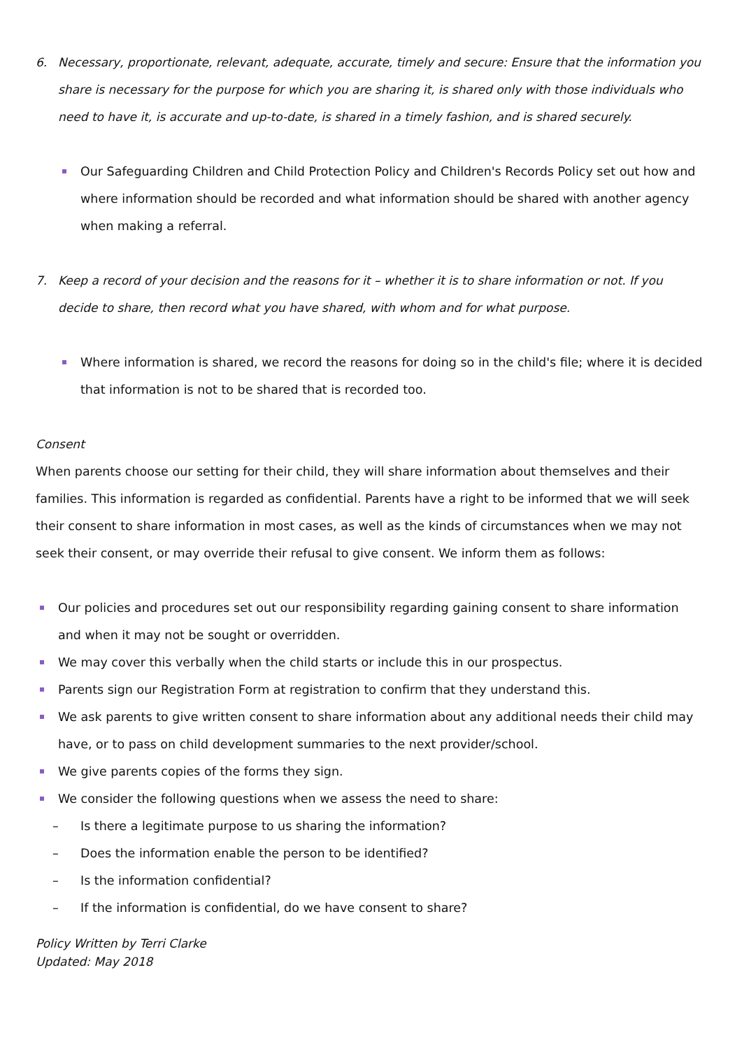6. Necessary, proportionate, relevant, adequate, accurate, timely and secure: Ensure that the information you share is necessary for the purpose for which you are sharing it, is shared only with those individuals who need to have it, is accurate and up-to-date, is shared in a timely fashion, and is shared securely.
Our Safeguarding Children and Child Protection Policy and Children's Records Policy set out how and where information should be recorded and what information should be shared with another agency when making a referral.
7. Keep a record of your decision and the reasons for it – whether it is to share information or not. If you decide to share, then record what you have shared, with whom and for what purpose.
Where information is shared, we record the reasons for doing so in the child's file; where it is decided that information is not to be shared that is recorded too.
Consent
When parents choose our setting for their child, they will share information about themselves and their families. This information is regarded as confidential. Parents have a right to be informed that we will seek their consent to share information in most cases, as well as the kinds of circumstances when we may not seek their consent, or may override their refusal to give consent. We inform them as follows:
Our policies and procedures set out our responsibility regarding gaining consent to share information and when it may not be sought or overridden.
We may cover this verbally when the child starts or include this in our prospectus.
Parents sign our Registration Form at registration to confirm that they understand this.
We ask parents to give written consent to share information about any additional needs their child may have, or to pass on child development summaries to the next provider/school.
We give parents copies of the forms they sign.
We consider the following questions when we assess the need to share:
– Is there a legitimate purpose to us sharing the information?
– Does the information enable the person to be identified?
– Is the information confidential?
– If the information is confidential, do we have consent to share?
Policy Written by Terri Clarke
Updated: May 2018